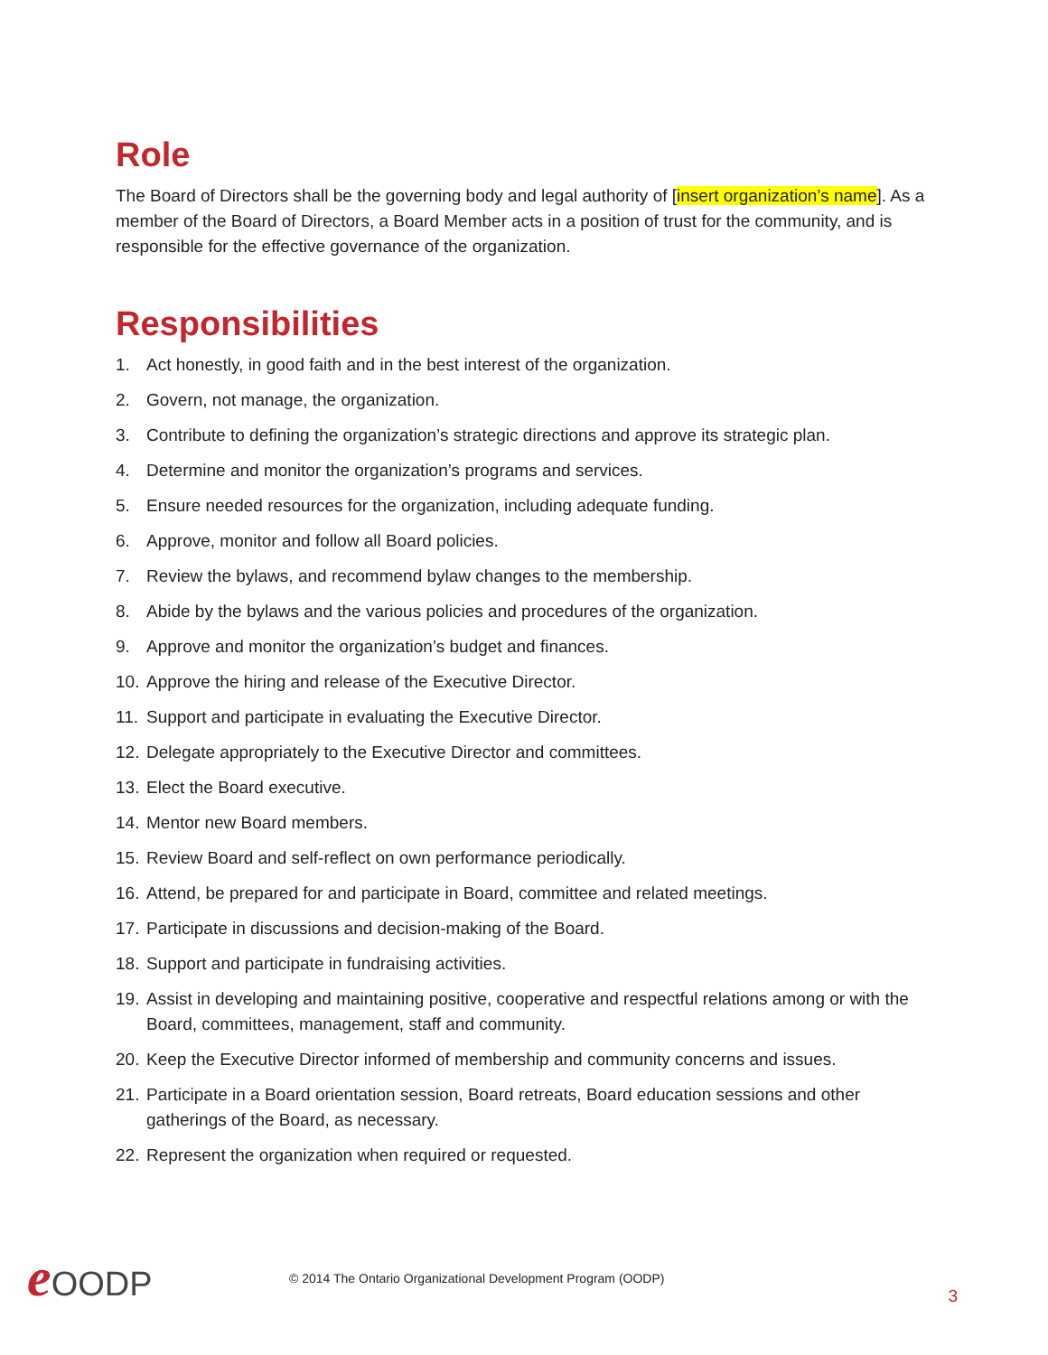Role
The Board of Directors shall be the governing body and legal authority of [insert organization’s name]. As a member of the Board of Directors, a Board Member acts in a position of trust for the community, and is responsible for the effective governance of the organization.
Responsibilities
1. Act honestly, in good faith and in the best interest of the organization.
2. Govern, not manage, the organization.
3. Contribute to defining the organization’s strategic directions and approve its strategic plan.
4. Determine and monitor the organization’s programs and services.
5. Ensure needed resources for the organization, including adequate funding.
6. Approve, monitor and follow all Board policies.
7. Review the bylaws, and recommend bylaw changes to the membership.
8. Abide by the bylaws and the various policies and procedures of the organization.
9. Approve and monitor the organization’s budget and finances.
10. Approve the hiring and release of the Executive Director.
11. Support and participate in evaluating the Executive Director.
12. Delegate appropriately to the Executive Director and committees.
13. Elect the Board executive.
14. Mentor new Board members.
15. Review Board and self-reflect on own performance periodically.
16. Attend, be prepared for and participate in Board, committee and related meetings.
17. Participate in discussions and decision-making of the Board.
18. Support and participate in fundraising activities.
19. Assist in developing and maintaining positive, cooperative and respectful relations among or with the Board, committees, management, staff and community.
20. Keep the Executive Director informed of membership and community concerns and issues.
21. Participate in a Board orientation session, Board retreats, Board education sessions and other gatherings of the Board, as necessary.
22. Represent the organization when required or requested.
e OODP
© 2014 The Ontario Organizational Development Program (OODP)
3